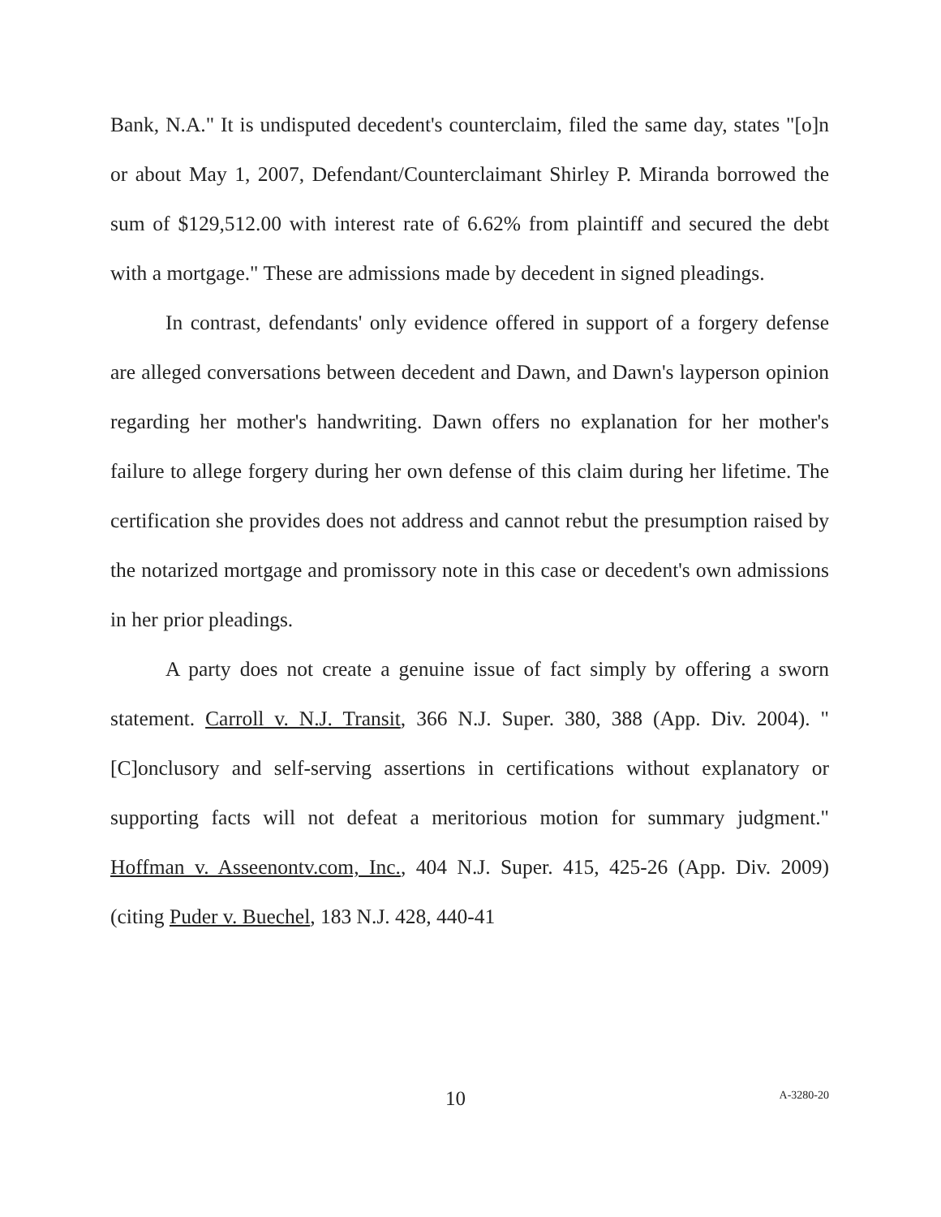Bank, N.A." It is undisputed decedent's counterclaim, filed the same day, states "[o]n or about May 1, 2007, Defendant/Counterclaimant Shirley P. Miranda borrowed the sum of $129,512.00 with interest rate of 6.62% from plaintiff and secured the debt with a mortgage." These are admissions made by decedent in signed pleadings.
In contrast, defendants' only evidence offered in support of a forgery defense are alleged conversations between decedent and Dawn, and Dawn's layperson opinion regarding her mother's handwriting. Dawn offers no explanation for her mother's failure to allege forgery during her own defense of this claim during her lifetime. The certification she provides does not address and cannot rebut the presumption raised by the notarized mortgage and promissory note in this case or decedent's own admissions in her prior pleadings.
A party does not create a genuine issue of fact simply by offering a sworn statement. Carroll v. N.J. Transit, 366 N.J. Super. 380, 388 (App. Div. 2004). "[C]onclusory and self-serving assertions in certifications without explanatory or supporting facts will not defeat a meritorious motion for summary judgment." Hoffman v. Asseenontv.com, Inc., 404 N.J. Super. 415, 425-26 (App. Div. 2009) (citing Puder v. Buechel, 183 N.J. 428, 440-41
10 A-3280-20